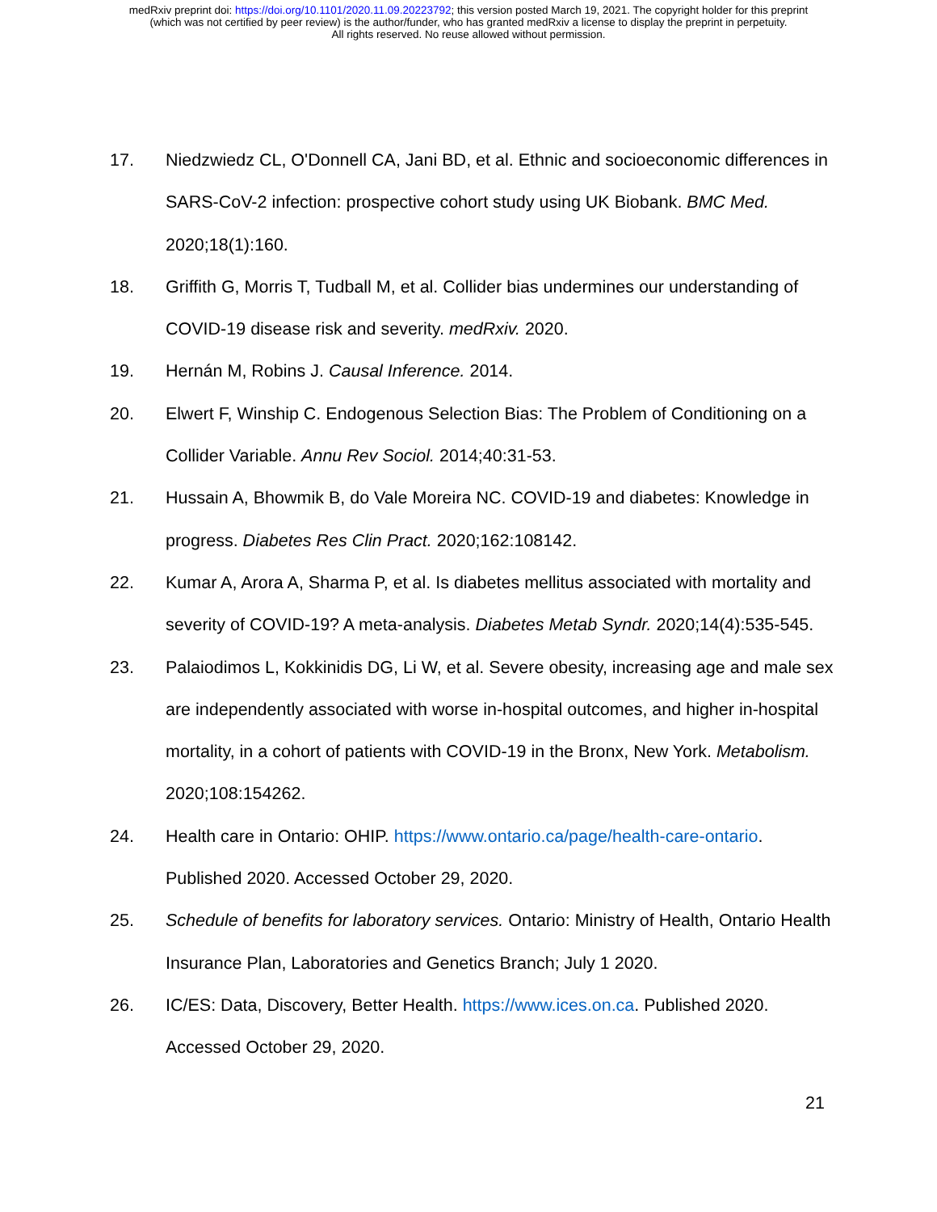medRxiv preprint doi: https://doi.org/10.1101/2020.11.09.20223792; this version posted March 19, 2021. The copyright holder for this preprint
(which was not certified by peer review) is the author/funder, who has granted medRxiv a license to display the preprint in perpetuity.
All rights reserved. No reuse allowed without permission.
17. Niedzwiedz CL, O'Donnell CA, Jani BD, et al. Ethnic and socioeconomic differences in SARS-CoV-2 infection: prospective cohort study using UK Biobank. BMC Med. 2020;18(1):160.
18. Griffith G, Morris T, Tudball M, et al. Collider bias undermines our understanding of COVID-19 disease risk and severity. medRxiv. 2020.
19. Hernán M, Robins J. Causal Inference. 2014.
20. Elwert F, Winship C. Endogenous Selection Bias: The Problem of Conditioning on a Collider Variable. Annu Rev Sociol. 2014;40:31-53.
21. Hussain A, Bhowmik B, do Vale Moreira NC. COVID-19 and diabetes: Knowledge in progress. Diabetes Res Clin Pract. 2020;162:108142.
22. Kumar A, Arora A, Sharma P, et al. Is diabetes mellitus associated with mortality and severity of COVID-19? A meta-analysis. Diabetes Metab Syndr. 2020;14(4):535-545.
23. Palaiodimos L, Kokkinidis DG, Li W, et al. Severe obesity, increasing age and male sex are independently associated with worse in-hospital outcomes, and higher in-hospital mortality, in a cohort of patients with COVID-19 in the Bronx, New York. Metabolism. 2020;108:154262.
24. Health care in Ontario: OHIP. https://www.ontario.ca/page/health-care-ontario. Published 2020. Accessed October 29, 2020.
25. Schedule of benefits for laboratory services. Ontario: Ministry of Health, Ontario Health Insurance Plan, Laboratories and Genetics Branch; July 1 2020.
26. IC/ES: Data, Discovery, Better Health. https://www.ices.on.ca. Published 2020. Accessed October 29, 2020.
21